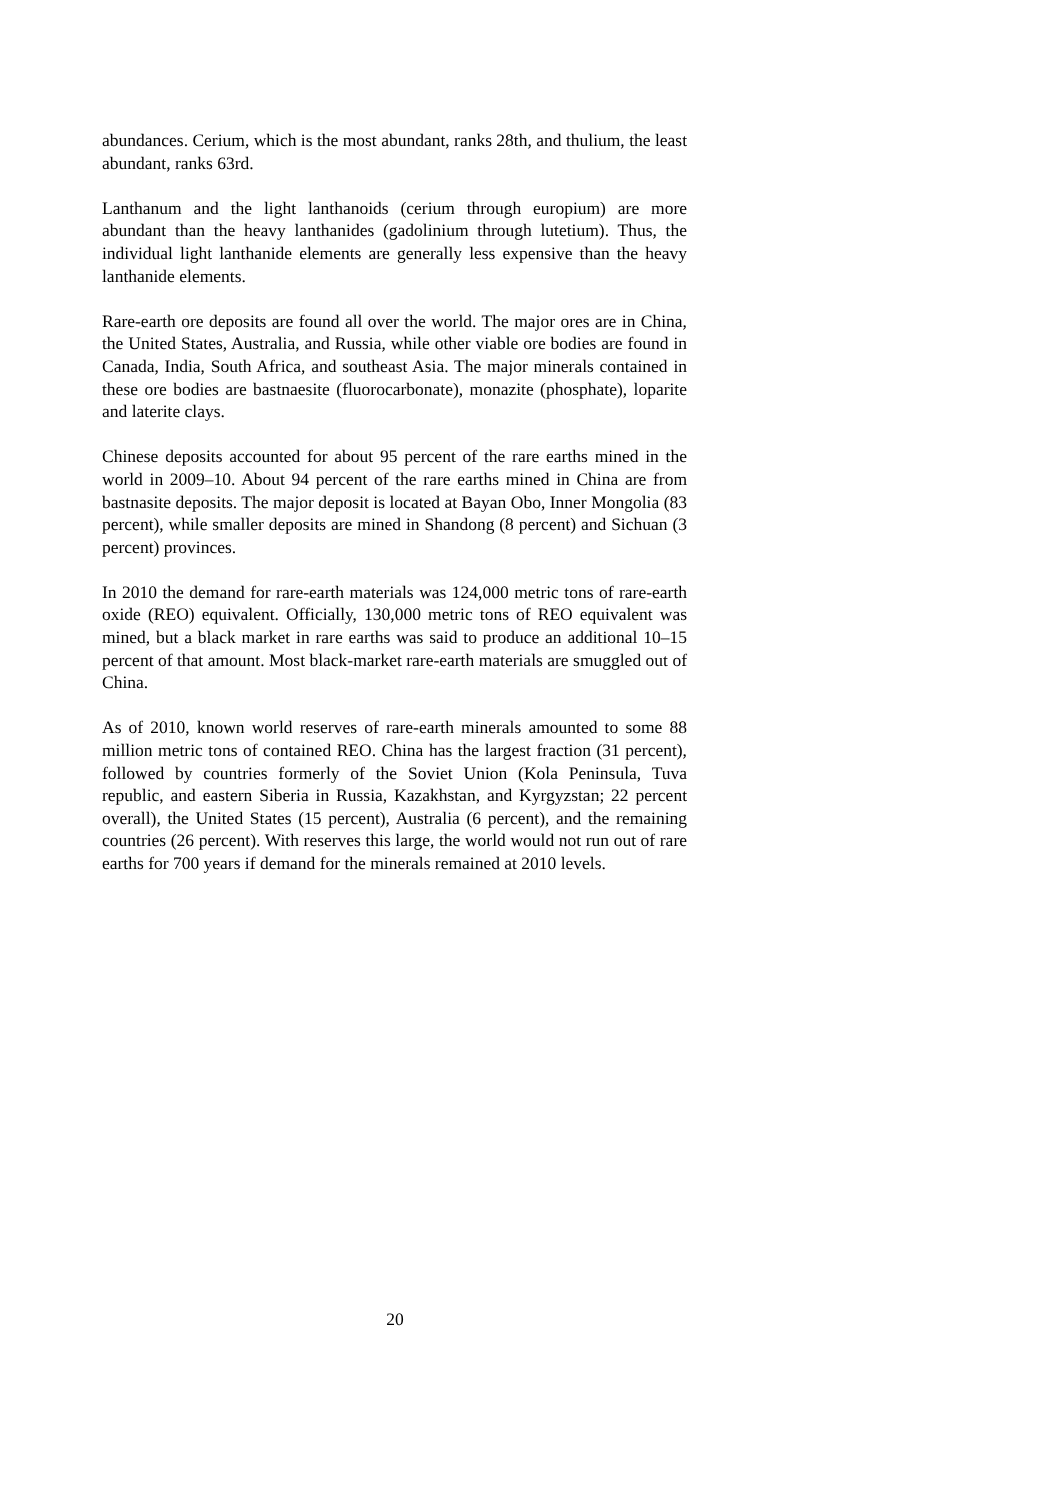abundances. Cerium, which is the most abundant, ranks 28th, and thulium, the least abundant, ranks 63rd.
Lanthanum and the light lanthanoids (cerium through europium) are more abundant than the heavy lanthanides (gadolinium through lutetium). Thus, the individual light lanthanide elements are generally less expensive than the heavy lanthanide elements.
Rare-earth ore deposits are found all over the world. The major ores are in China, the United States, Australia, and Russia, while other viable ore bodies are found in Canada, India, South Africa, and southeast Asia. The major minerals contained in these ore bodies are bastnaesite (fluorocarbonate), monazite (phosphate), loparite and laterite clays.
Chinese deposits accounted for about 95 percent of the rare earths mined in the world in 2009–10. About 94 percent of the rare earths mined in China are from bastnasite deposits. The major deposit is located at Bayan Obo, Inner Mongolia (83 percent), while smaller deposits are mined in Shandong (8 percent) and Sichuan (3 percent) provinces.
In 2010 the demand for rare-earth materials was 124,000 metric tons of rare-earth oxide (REO) equivalent. Officially, 130,000 metric tons of REO equivalent was mined, but a black market in rare earths was said to produce an additional 10–15 percent of that amount. Most black-market rare-earth materials are smuggled out of China.
As of 2010, known world reserves of rare-earth minerals amounted to some 88 million metric tons of contained REO. China has the largest fraction (31 percent), followed by countries formerly of the Soviet Union (Kola Peninsula, Tuva republic, and eastern Siberia in Russia, Kazakhstan, and Kyrgyzstan; 22 percent overall), the United States (15 percent), Australia (6 percent), and the remaining countries (26 percent). With reserves this large, the world would not run out of rare earths for 700 years if demand for the minerals remained at 2010 levels.
20